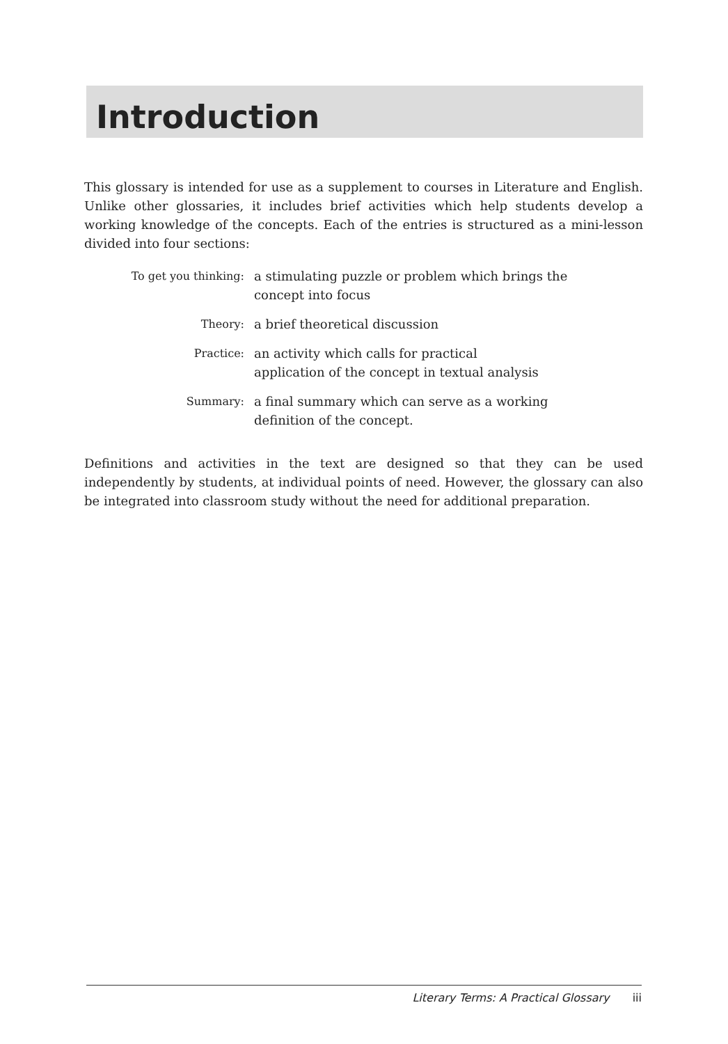Introduction
This glossary is intended for use as a supplement to courses in Literature and English. Unlike other glossaries, it includes brief activities which help students develop a working knowledge of the concepts. Each of the entries is structured as a mini-lesson divided into four sections:
| To get you thinking: | a stimulating puzzle or problem which brings the concept into focus |
| Theory: | a brief theoretical discussion |
| Practice: | an activity which calls for practical application of the concept in textual analysis |
| Summary: | a final summary which can serve as a working definition of the concept. |
Definitions and activities in the text are designed so that they can be used independently by students, at individual points of need. However, the glossary can also be integrated into classroom study without the need for additional preparation.
Literary Terms: A Practical Glossary iii